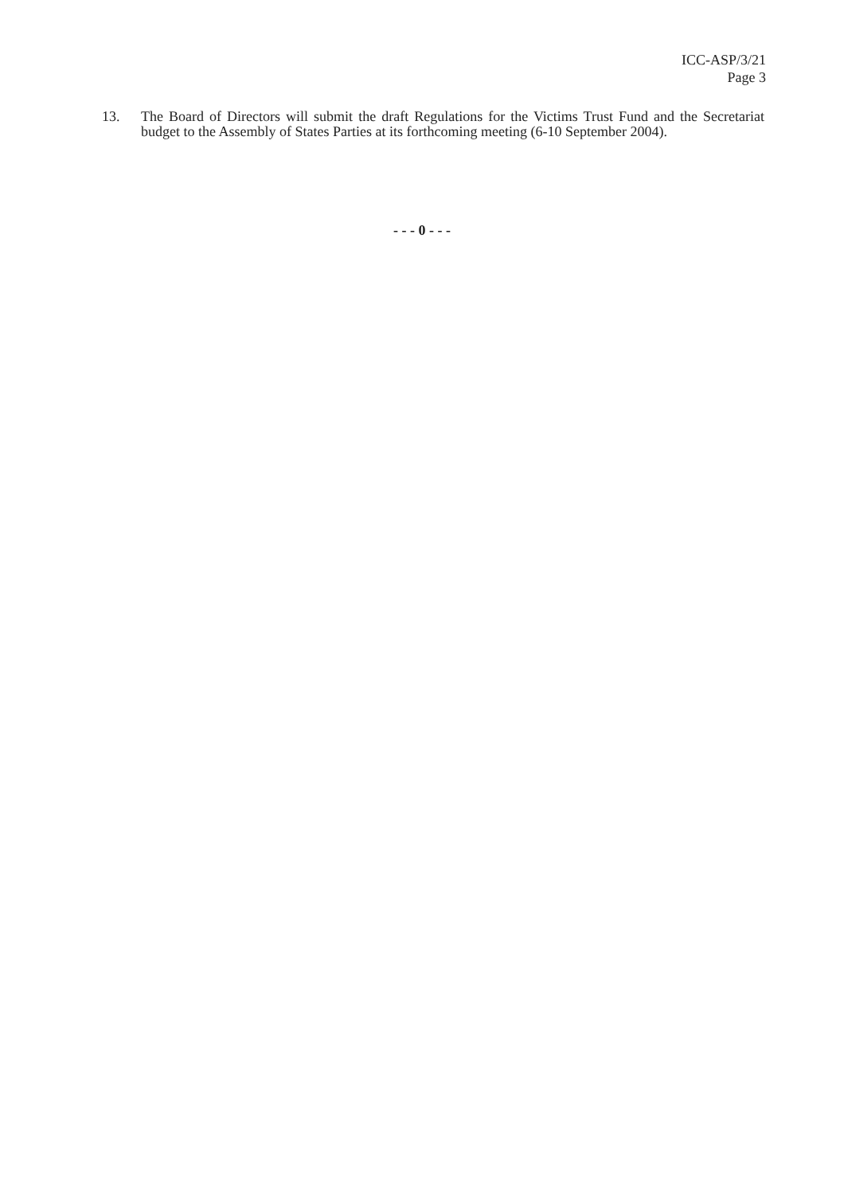ICC-ASP/3/21
Page 3
13. The Board of Directors will submit the draft Regulations for the Victims Trust Fund and the Secretariat budget to the Assembly of States Parties at its forthcoming meeting (6-10 September 2004).
- - - 0 - - -